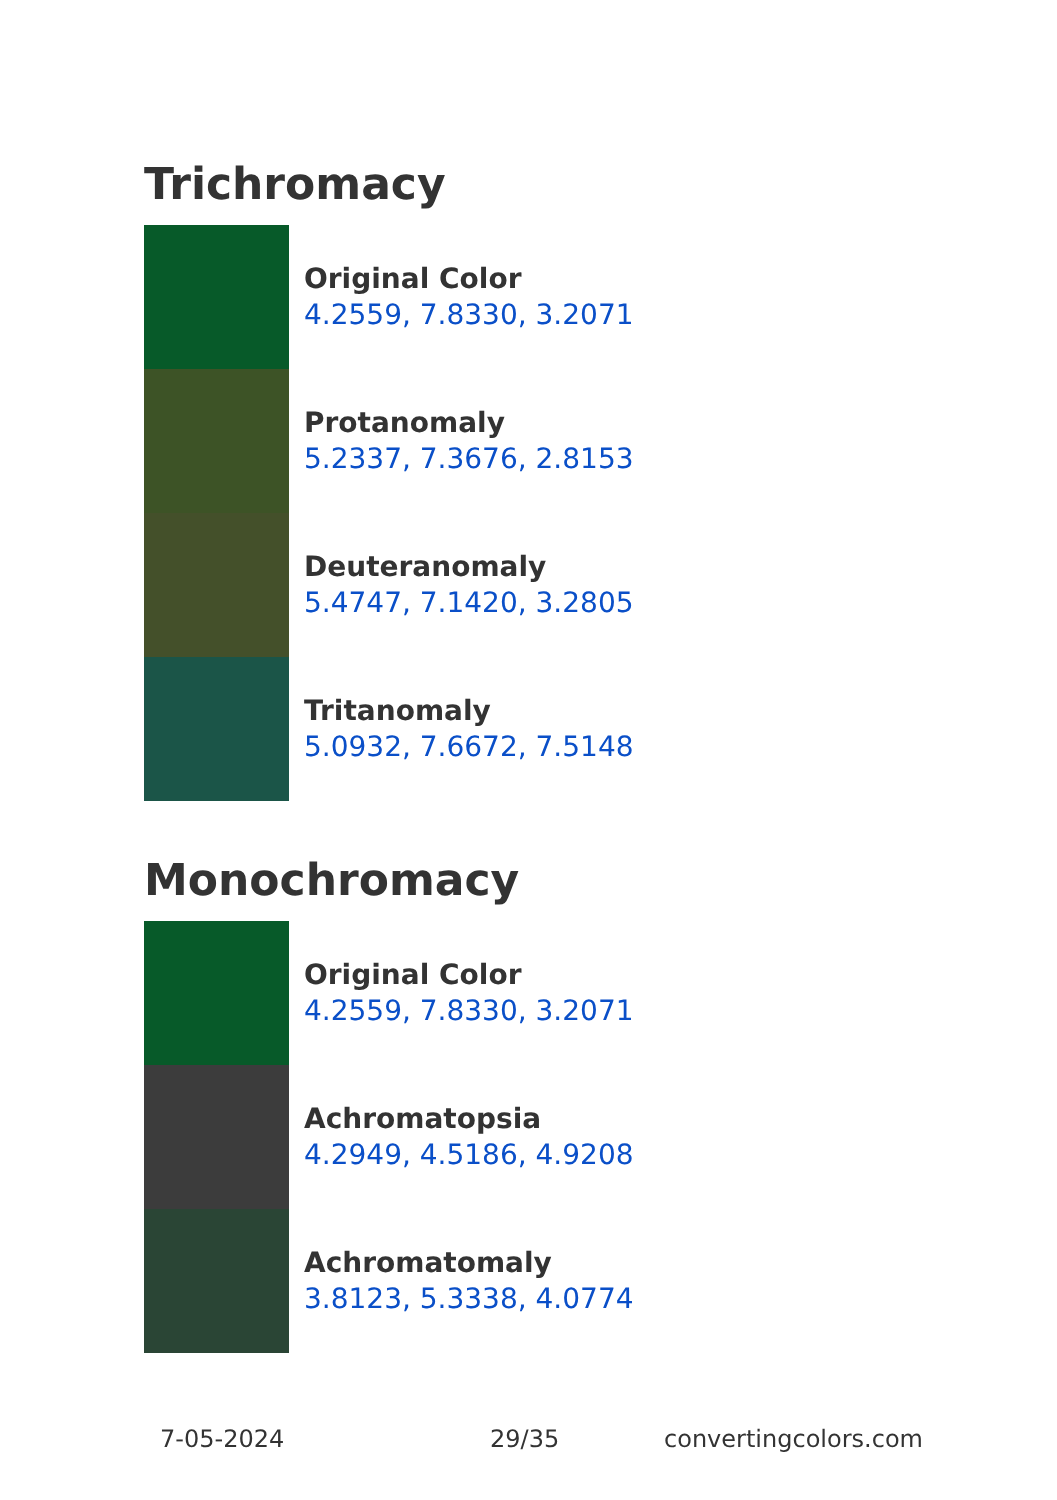Trichromacy
Original Color
4.2559, 7.8330, 3.2071
Protanomaly
5.2337, 7.3676, 2.8153
Deuteranomaly
5.4747, 7.1420, 3.2805
Tritanomaly
5.0932, 7.6672, 7.5148
Monochromacy
Original Color
4.2559, 7.8330, 3.2071
Achromatopsia
4.2949, 4.5186, 4.9208
Achromatomaly
3.8123, 5.3338, 4.0774
7-05-2024 29/35 convertingcolors.com